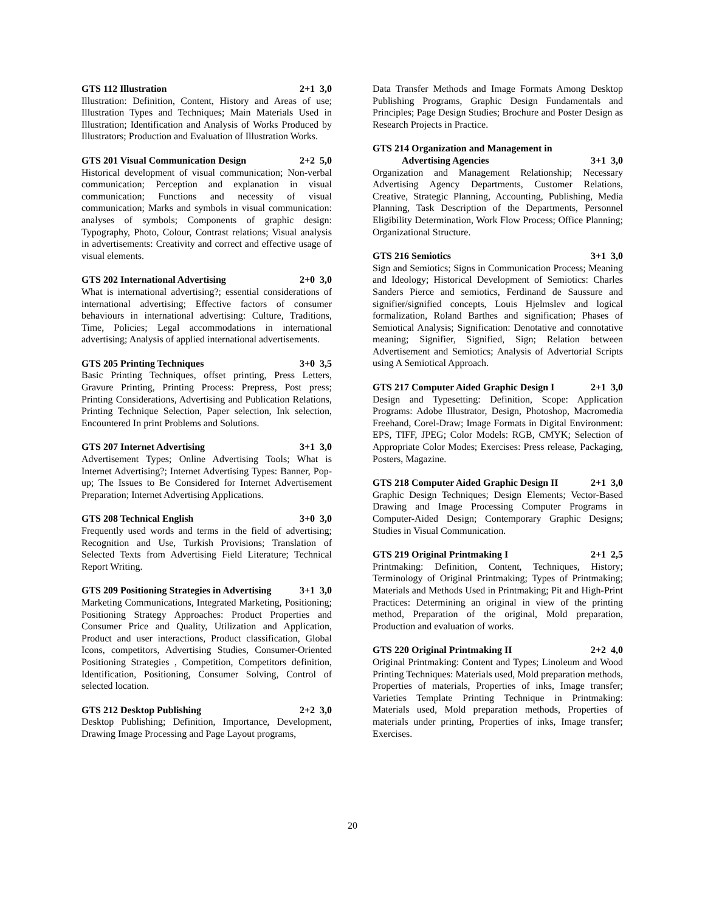GTS 112 Illustration 2+1 3,0
Illustration: Definition, Content, History and Areas of use; Illustration Types and Techniques; Main Materials Used in Illustration; Identification and Analysis of Works Produced by Illustrators; Production and Evaluation of Illustration Works.
GTS 201 Visual Communication Design 2+2 5,0
Historical development of visual communication; Non-verbal communication; Perception and explanation in visual communication; Functions and necessity of visual communication; Marks and symbols in visual communication: analyses of symbols; Components of graphic design: Typography, Photo, Colour, Contrast relations; Visual analysis in advertisements: Creativity and correct and effective usage of visual elements.
GTS 202 International Advertising 2+0 3,0
What is international advertising?; essential considerations of international advertising; Effective factors of consumer behaviours in international advertising: Culture, Traditions, Time, Policies; Legal accommodations in international advertising; Analysis of applied international advertisements.
GTS 205 Printing Techniques 3+0 3,5
Basic Printing Techniques, offset printing, Press Letters, Gravure Printing, Printing Process: Prepress, Post press; Printing Considerations, Advertising and Publication Relations, Printing Technique Selection, Paper selection, Ink selection, Encountered In print Problems and Solutions.
GTS 207 Internet Advertising 3+1 3,0
Advertisement Types; Online Advertising Tools; What is Internet Advertising?; Internet Advertising Types: Banner, Pop-up; The Issues to Be Considered for Internet Advertisement Preparation; Internet Advertising Applications.
GTS 208 Technical English 3+0 3,0
Frequently used words and terms in the field of advertising; Recognition and Use, Turkish Provisions; Translation of Selected Texts from Advertising Field Literature; Technical Report Writing.
GTS 209 Positioning Strategies in Advertising 3+1 3,0
Marketing Communications, Integrated Marketing, Positioning; Positioning Strategy Approaches: Product Properties and Consumer Price and Quality, Utilization and Application, Product and user interactions, Product classification, Global Icons, competitors, Advertising Studies, Consumer-Oriented Positioning Strategies , Competition, Competitors definition, Identification, Positioning, Consumer Solving, Control of selected location.
GTS 212 Desktop Publishing 2+2 3,0
Desktop Publishing; Definition, Importance, Development, Drawing Image Processing and Page Layout programs,
Data Transfer Methods and Image Formats Among Desktop Publishing Programs, Graphic Design Fundamentals and Principles; Page Design Studies; Brochure and Poster Design as Research Projects in Practice.
GTS 214 Organization and Management in
Advertising Agencies
3+1 3,0
Organization and Management Relationship; Necessary Advertising Agency Departments, Customer Relations, Creative, Strategic Planning, Accounting, Publishing, Media Planning, Task Description of the Departments, Personnel Eligibility Determination, Work Flow Process; Office Planning; Organizational Structure.
GTS 216 Semiotics 3+1 3,0
Sign and Semiotics; Signs in Communication Process; Meaning and Ideology; Historical Development of Semiotics: Charles Sanders Pierce and semiotics, Ferdinand de Saussure and signifier/signified concepts, Louis Hjelmslev and logical formalization, Roland Barthes and signification; Phases of Semiotical Analysis; Signification: Denotative and connotative meaning; Signifier, Signified, Sign; Relation between Advertisement and Semiotics; Analysis of Advertorial Scripts using A Semiotical Approach.
GTS 217 Computer Aided Graphic Design I 2+1 3,0
Design and Typesetting: Definition, Scope: Application Programs: Adobe Illustrator, Design, Photoshop, Macromedia Freehand, Corel-Draw; Image Formats in Digital Environment: EPS, TIFF, JPEG; Color Models: RGB, CMYK; Selection of Appropriate Color Modes; Exercises: Press release, Packaging, Posters, Magazine.
GTS 218 Computer Aided Graphic Design II 2+1 3,0
Graphic Design Techniques; Design Elements; Vector-Based Drawing and Image Processing Computer Programs in Computer-Aided Design; Contemporary Graphic Designs; Studies in Visual Communication.
GTS 219 Original Printmaking I 2+1 2,5
Printmaking: Definition, Content, Techniques, History; Terminology of Original Printmaking; Types of Printmaking; Materials and Methods Used in Printmaking; Pit and High-Print Practices: Determining an original in view of the printing method, Preparation of the original, Mold preparation, Production and evaluation of works.
GTS 220 Original Printmaking II 2+2 4,0
Original Printmaking: Content and Types; Linoleum and Wood Printing Techniques: Materials used, Mold preparation methods, Properties of materials, Properties of inks, Image transfer; Varieties Template Printing Technique in Printmaking: Materials used, Mold preparation methods, Properties of materials under printing, Properties of inks, Image transfer; Exercises.
20